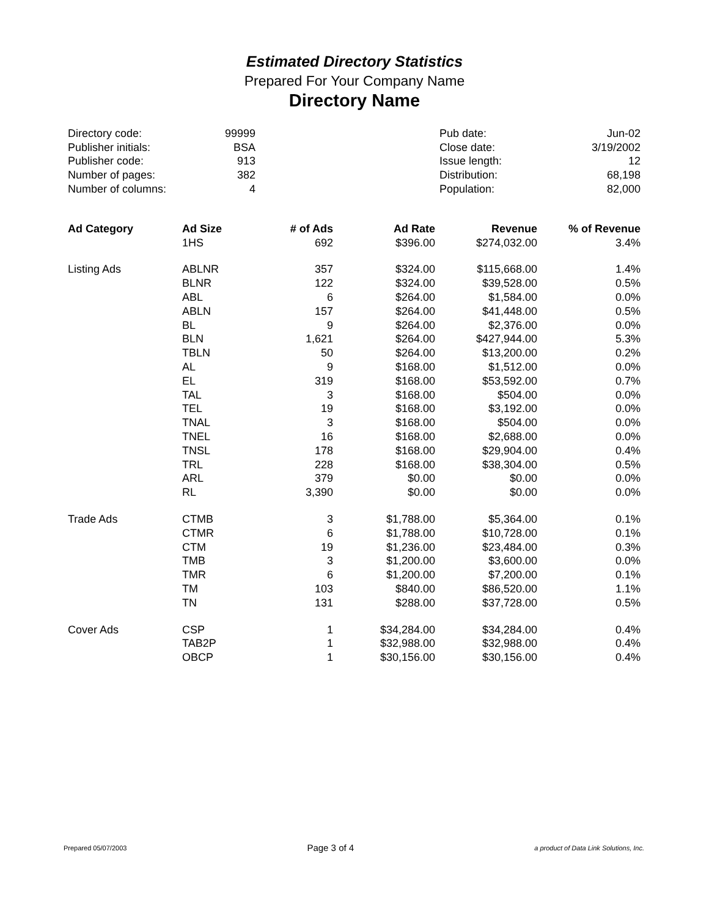Estimated Directory Statistics
Prepared For Your Company Name
Directory Name
| Directory code: | 99999 | | Pub date: | Jun-02 |
| Publisher initials: | BSA | | Close date: | 3/19/2002 |
| Publisher code: | 913 | | Issue length: | 12 |
| Number of pages: | 382 | | Distribution: | 68,198 |
| Number of columns: | 4 | | Population: | 82,000 |
| Ad Category | Ad Size | # of Ads | Ad Rate | Revenue | % of Revenue |
| --- | --- | --- | --- | --- | --- |
| | 1HS | 692 | $396.00 | $274,032.00 | 3.4% |
| Listing Ads | ABLNR | 357 | $324.00 | $115,668.00 | 1.4% |
| | BLNR | 122 | $324.00 | $39,528.00 | 0.5% |
| | ABL | 6 | $264.00 | $1,584.00 | 0.0% |
| | ABLN | 157 | $264.00 | $41,448.00 | 0.5% |
| | BL | 9 | $264.00 | $2,376.00 | 0.0% |
| | BLN | 1,621 | $264.00 | $427,944.00 | 5.3% |
| | TBLN | 50 | $264.00 | $13,200.00 | 0.2% |
| | AL | 9 | $168.00 | $1,512.00 | 0.0% |
| | EL | 319 | $168.00 | $53,592.00 | 0.7% |
| | TAL | 3 | $168.00 | $504.00 | 0.0% |
| | TEL | 19 | $168.00 | $3,192.00 | 0.0% |
| | TNAL | 3 | $168.00 | $504.00 | 0.0% |
| | TNEL | 16 | $168.00 | $2,688.00 | 0.0% |
| | TNSL | 178 | $168.00 | $29,904.00 | 0.4% |
| | TRL | 228 | $168.00 | $38,304.00 | 0.5% |
| | ARL | 379 | $0.00 | $0.00 | 0.0% |
| | RL | 3,390 | $0.00 | $0.00 | 0.0% |
| Trade Ads | CTMB | 3 | $1,788.00 | $5,364.00 | 0.1% |
| | CTMR | 6 | $1,788.00 | $10,728.00 | 0.1% |
| | CTM | 19 | $1,236.00 | $23,484.00 | 0.3% |
| | TMB | 3 | $1,200.00 | $3,600.00 | 0.0% |
| | TMR | 6 | $1,200.00 | $7,200.00 | 0.1% |
| | TM | 103 | $840.00 | $86,520.00 | 1.1% |
| | TN | 131 | $288.00 | $37,728.00 | 0.5% |
| Cover Ads | CSP | 1 | $34,284.00 | $34,284.00 | 0.4% |
| | TAB2P | 1 | $32,988.00 | $32,988.00 | 0.4% |
| | OBCP | 1 | $30,156.00 | $30,156.00 | 0.4% |
Prepared 05/07/2003 Page 3 of 4 a product of Data Link Solutions, Inc.